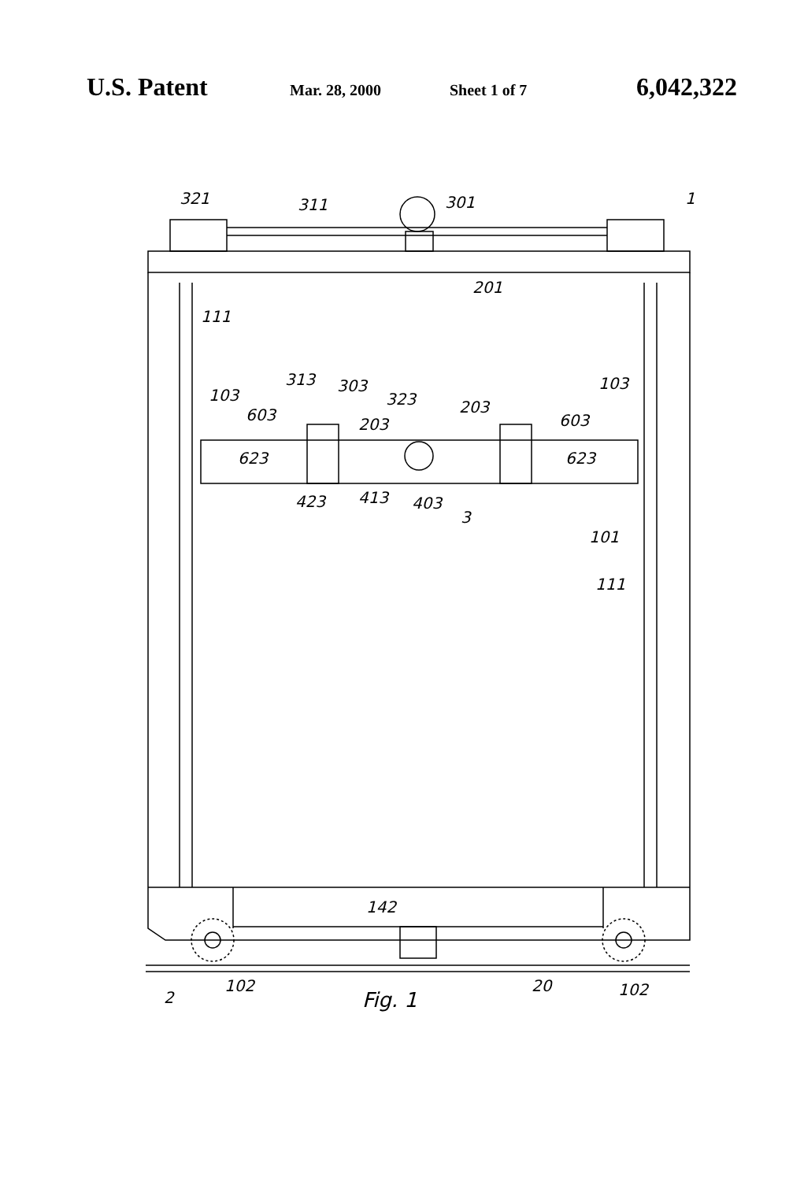U.S. Patent Mar. 28, 2000 Sheet 1 of 7 6,042,322
321
311
301
1
201
111
103
103
313
303
323
203
203
603
603
623
623
423
413
403
3
101
111
142
102
20
102
2
Fig. 1